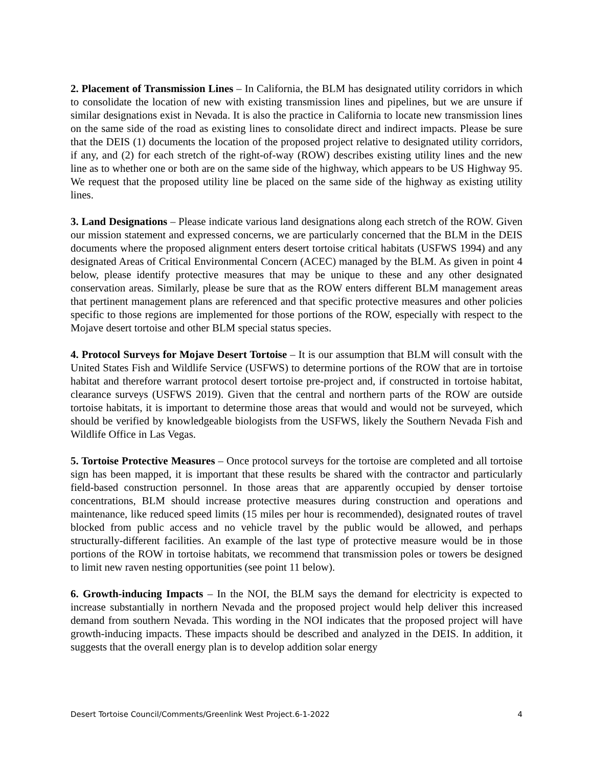2. Placement of Transmission Lines – In California, the BLM has designated utility corridors in which to consolidate the location of new with existing transmission lines and pipelines, but we are unsure if similar designations exist in Nevada. It is also the practice in California to locate new transmission lines on the same side of the road as existing lines to consolidate direct and indirect impacts. Please be sure that the DEIS (1) documents the location of the proposed project relative to designated utility corridors, if any, and (2) for each stretch of the right-of-way (ROW) describes existing utility lines and the new line as to whether one or both are on the same side of the highway, which appears to be US Highway 95. We request that the proposed utility line be placed on the same side of the highway as existing utility lines.
3. Land Designations – Please indicate various land designations along each stretch of the ROW. Given our mission statement and expressed concerns, we are particularly concerned that the BLM in the DEIS documents where the proposed alignment enters desert tortoise critical habitats (USFWS 1994) and any designated Areas of Critical Environmental Concern (ACEC) managed by the BLM. As given in point 4 below, please identify protective measures that may be unique to these and any other designated conservation areas. Similarly, please be sure that as the ROW enters different BLM management areas that pertinent management plans are referenced and that specific protective measures and other policies specific to those regions are implemented for those portions of the ROW, especially with respect to the Mojave desert tortoise and other BLM special status species.
4. Protocol Surveys for Mojave Desert Tortoise – It is our assumption that BLM will consult with the United States Fish and Wildlife Service (USFWS) to determine portions of the ROW that are in tortoise habitat and therefore warrant protocol desert tortoise pre-project and, if constructed in tortoise habitat, clearance surveys (USFWS 2019). Given that the central and northern parts of the ROW are outside tortoise habitats, it is important to determine those areas that would and would not be surveyed, which should be verified by knowledgeable biologists from the USFWS, likely the Southern Nevada Fish and Wildlife Office in Las Vegas.
5. Tortoise Protective Measures – Once protocol surveys for the tortoise are completed and all tortoise sign has been mapped, it is important that these results be shared with the contractor and particularly field-based construction personnel. In those areas that are apparently occupied by denser tortoise concentrations, BLM should increase protective measures during construction and operations and maintenance, like reduced speed limits (15 miles per hour is recommended), designated routes of travel blocked from public access and no vehicle travel by the public would be allowed, and perhaps structurally-different facilities. An example of the last type of protective measure would be in those portions of the ROW in tortoise habitats, we recommend that transmission poles or towers be designed to limit new raven nesting opportunities (see point 11 below).
6. Growth-inducing Impacts – In the NOI, the BLM says the demand for electricity is expected to increase substantially in northern Nevada and the proposed project would help deliver this increased demand from southern Nevada. This wording in the NOI indicates that the proposed project will have growth-inducing impacts. These impacts should be described and analyzed in the DEIS. In addition, it suggests that the overall energy plan is to develop addition solar energy
Desert Tortoise Council/Comments/Greenlink West Project.6-1-2022 4